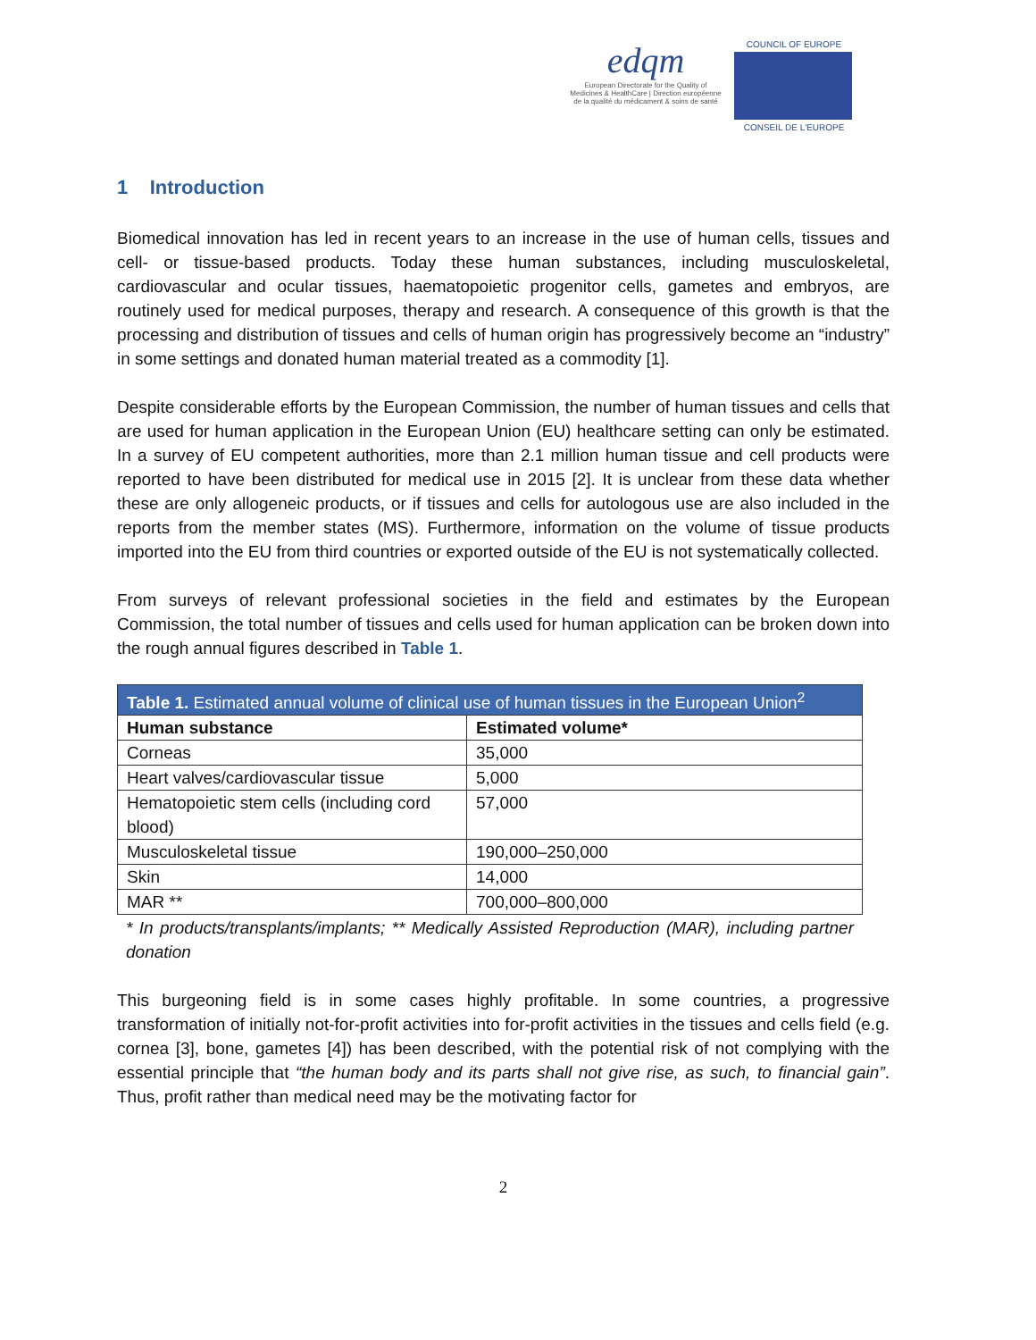edqm
European Directorate for the Quality of Medicines & HealthCare | Direction européenne de la qualité du médicament & soins de santé
COUNCIL OF EUROPE
CONSEIL DE L'EUROPE
1 Introduction
Biomedical innovation has led in recent years to an increase in the use of human cells, tissues and cell- or tissue-based products. Today these human substances, including musculoskeletal, cardiovascular and ocular tissues, haematopoietic progenitor cells, gametes and embryos, are routinely used for medical purposes, therapy and research. A consequence of this growth is that the processing and distribution of tissues and cells of human origin has progressively become an “industry” in some settings and donated human material treated as a commodity [1].
Despite considerable efforts by the European Commission, the number of human tissues and cells that are used for human application in the European Union (EU) healthcare setting can only be estimated. In a survey of EU competent authorities, more than 2.1 million human tissue and cell products were reported to have been distributed for medical use in 2015 [2]. It is unclear from these data whether these are only allogeneic products, or if tissues and cells for autologous use are also included in the reports from the member states (MS). Furthermore, information on the volume of tissue products imported into the EU from third countries or exported outside of the EU is not systematically collected.
From surveys of relevant professional societies in the field and estimates by the European Commission, the total number of tissues and cells used for human application can be broken down into the rough annual figures described in Table 1.
| Table 1. Estimated annual volume of clinical use of human tissues in the European Union<sup>2</sup> | |
| --- | --- |
| Human substance | Estimated volume* |
| Corneas | 35,000 |
| Heart valves/cardiovascular tissue | 5,000 |
| Hematopoietic stem cells (including cord blood) | 57,000 |
| Musculoskeletal tissue | 190,000–250,000 |
| Skin | 14,000 |
| MAR ** | 700,000–800,000 |
* In products/transplants/implants; ** Medically Assisted Reproduction (MAR), including partner donation
This burgeoning field is in some cases highly profitable. In some countries, a progressive transformation of initially not-for-profit activities into for-profit activities in the tissues and cells field (e.g. cornea [3], bone, gametes [4]) has been described, with the potential risk of not complying with the essential principle that “the human body and its parts shall not give rise, as such, to financial gain”. Thus, profit rather than medical need may be the motivating factor for
2